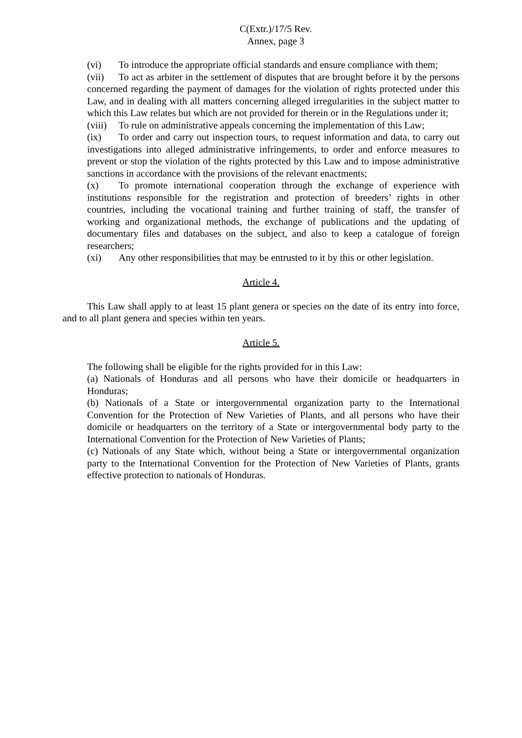C(Extr.)/17/5 Rev.
Annex, page 3
(vi) To introduce the appropriate official standards and ensure compliance with them;
(vii) To act as arbiter in the settlement of disputes that are brought before it by the persons concerned regarding the payment of damages for the violation of rights protected under this Law, and in dealing with all matters concerning alleged irregularities in the subject matter to which this Law relates but which are not provided for therein or in the Regulations under it;
(viii) To rule on administrative appeals concerning the implementation of this Law;
(ix) To order and carry out inspection tours, to request information and data, to carry out investigations into alleged administrative infringements, to order and enforce measures to prevent or stop the violation of the rights protected by this Law and to impose administrative sanctions in accordance with the provisions of the relevant enactments;
(x) To promote international cooperation through the exchange of experience with institutions responsible for the registration and protection of breeders’ rights in other countries, including the vocational training and further training of staff, the transfer of working and organizational methods, the exchange of publications and the updating of documentary files and databases on the subject, and also to keep a catalogue of foreign researchers;
(xi) Any other responsibilities that may be entrusted to it by this or other legislation.
Article 4.
This Law shall apply to at least 15 plant genera or species on the date of its entry into force, and to all plant genera and species within ten years.
Article 5.
The following shall be eligible for the rights provided for in this Law:
(a) Nationals of Honduras and all persons who have their domicile or headquarters in Honduras;
(b) Nationals of a State or intergovernmental organization party to the International Convention for the Protection of New Varieties of Plants, and all persons who have their domicile or headquarters on the territory of a State or intergovernmental body party to the International Convention for the Protection of New Varieties of Plants;
(c) Nationals of any State which, without being a State or intergovernmental organization party to the International Convention for the Protection of New Varieties of Plants, grants effective protection to nationals of Honduras.